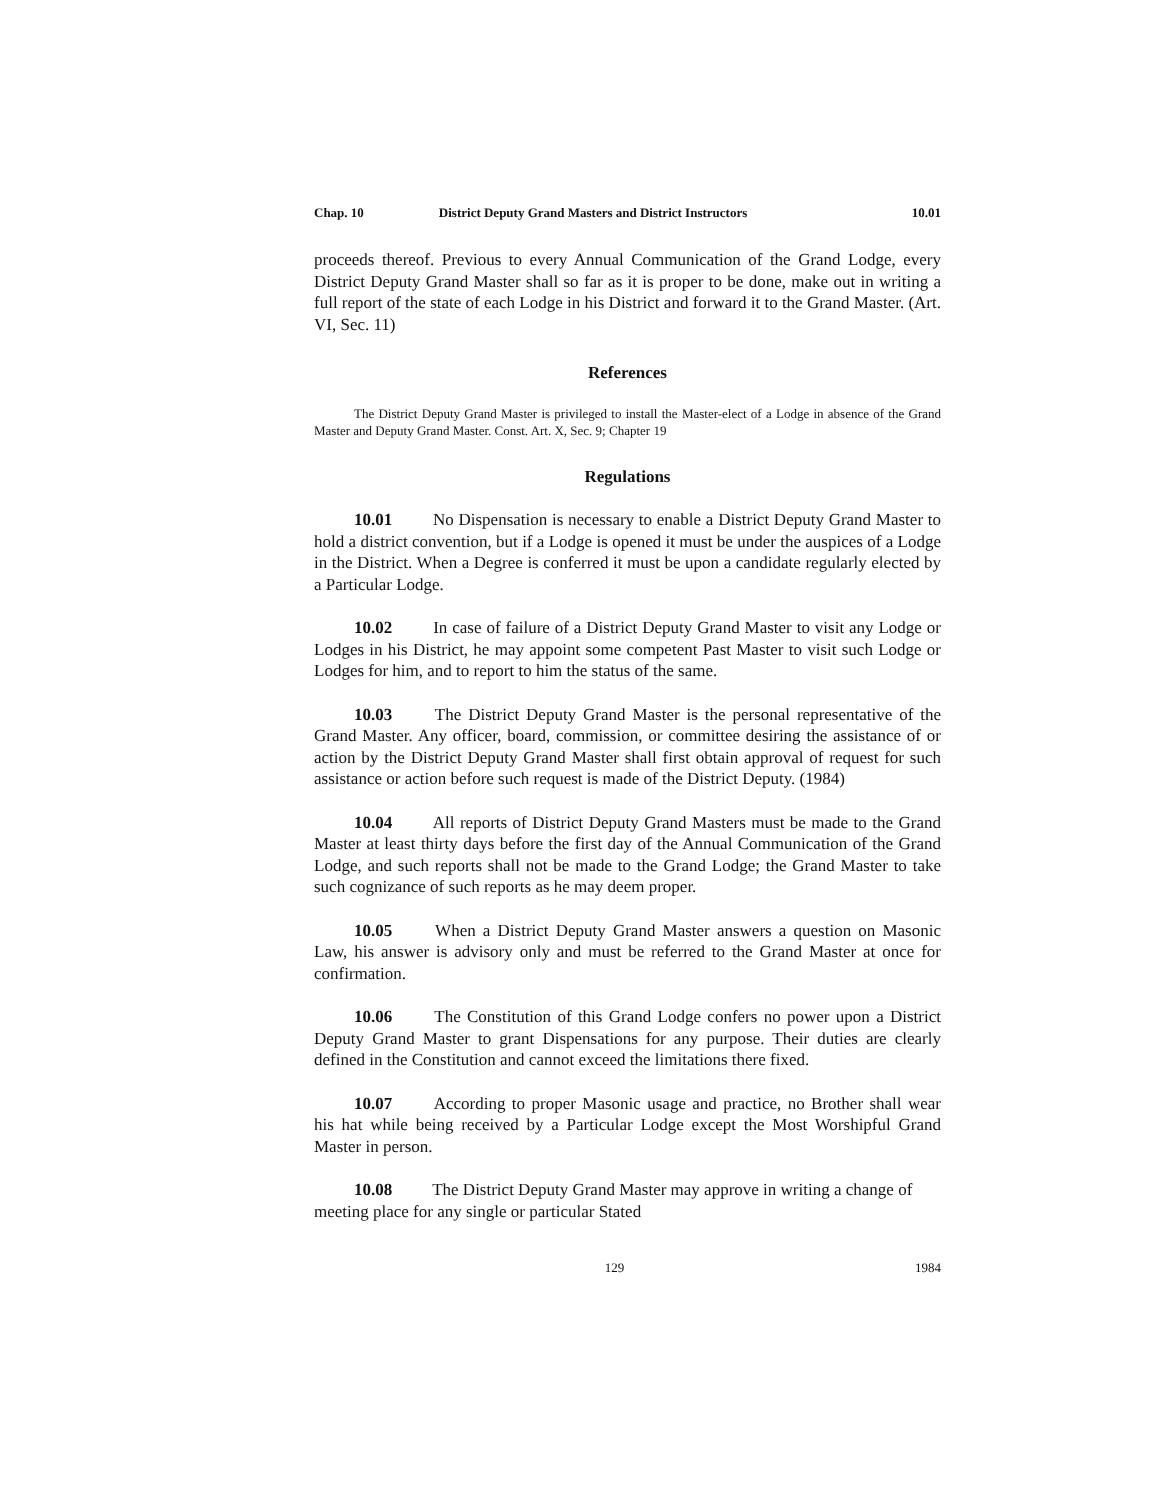Chap. 10 District Deputy Grand Masters and District Instructors 10.01
proceeds thereof. Previous to every Annual Communication of the Grand Lodge, every District Deputy Grand Master shall so far as it is proper to be done, make out in writing a full report of the state of each Lodge in his District and forward it to the Grand Master. (Art. VI, Sec. 11)
References
The District Deputy Grand Master is privileged to install the Master-elect of a Lodge in absence of the Grand Master and Deputy Grand Master. Const. Art. X, Sec. 9; Chapter 19
Regulations
10.01 No Dispensation is necessary to enable a District Deputy Grand Master to hold a district convention, but if a Lodge is opened it must be under the auspices of a Lodge in the District. When a Degree is conferred it must be upon a candidate regularly elected by a Particular Lodge.
10.02 In case of failure of a District Deputy Grand Master to visit any Lodge or Lodges in his District, he may appoint some competent Past Master to visit such Lodge or Lodges for him, and to report to him the status of the same.
10.03 The District Deputy Grand Master is the personal representative of the Grand Master. Any officer, board, commission, or committee desiring the assistance of or action by the District Deputy Grand Master shall first obtain approval of request for such assistance or action before such request is made of the District Deputy. (1984)
10.04 All reports of District Deputy Grand Masters must be made to the Grand Master at least thirty days before the first day of the Annual Communication of the Grand Lodge, and such reports shall not be made to the Grand Lodge; the Grand Master to take such cognizance of such reports as he may deem proper.
10.05 When a District Deputy Grand Master answers a question on Masonic Law, his answer is advisory only and must be referred to the Grand Master at once for confirmation.
10.06 The Constitution of this Grand Lodge confers no power upon a District Deputy Grand Master to grant Dispensations for any purpose. Their duties are clearly defined in the Constitution and cannot exceed the limitations there fixed.
10.07 According to proper Masonic usage and practice, no Brother shall wear his hat while being received by a Particular Lodge except the Most Worshipful Grand Master in person.
10.08 The District Deputy Grand Master may approve in writing a change of meeting place for any single or particular Stated
129 1984